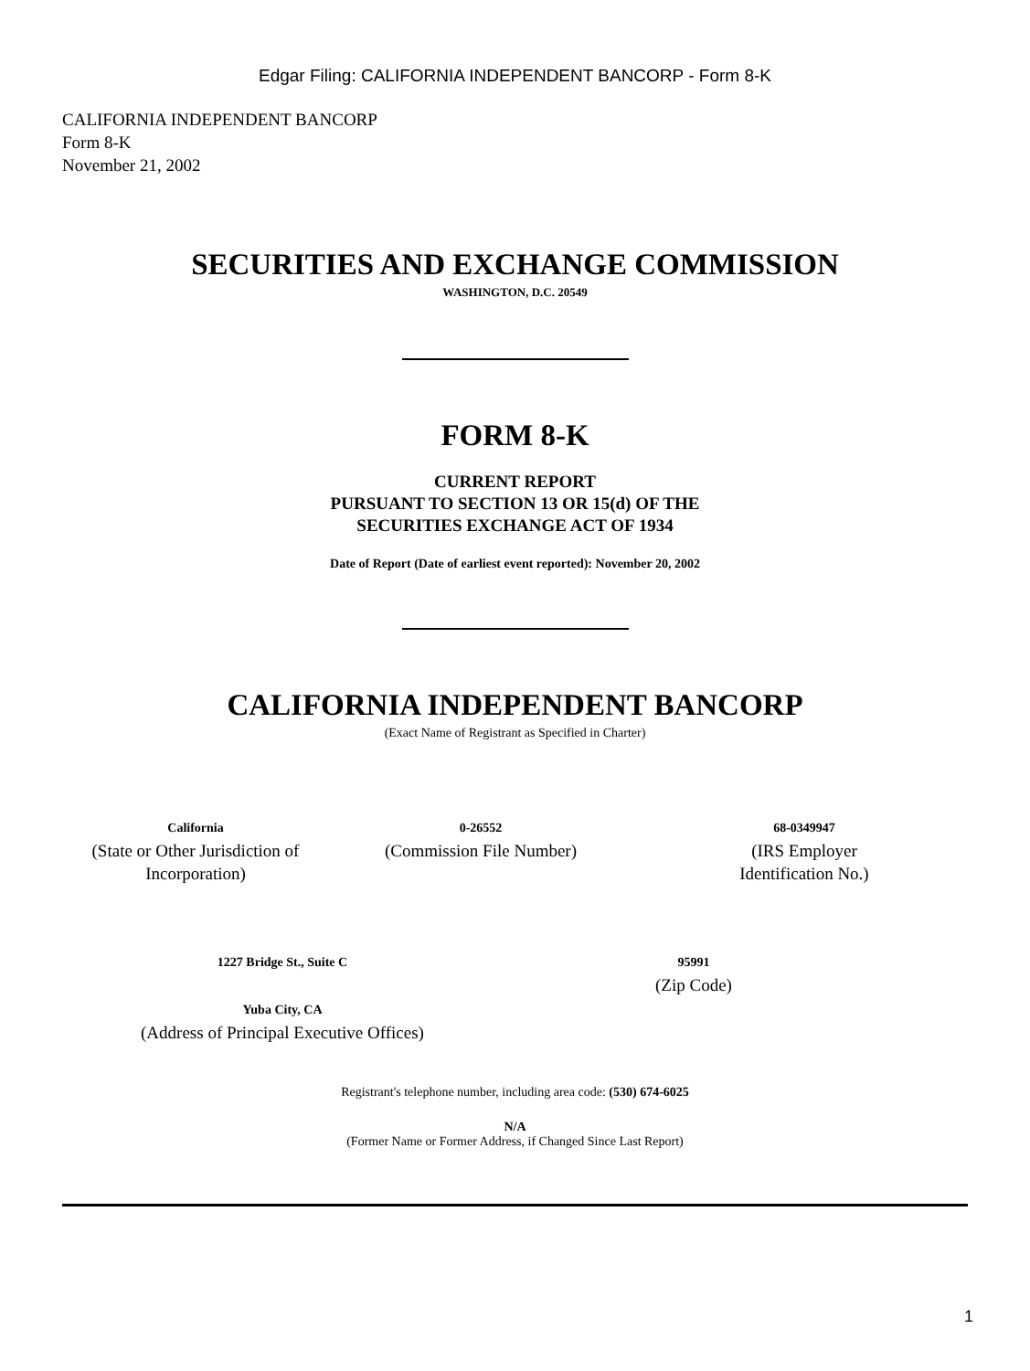Edgar Filing: CALIFORNIA INDEPENDENT BANCORP - Form 8-K
CALIFORNIA INDEPENDENT BANCORP
Form 8-K
November 21, 2002
SECURITIES AND EXCHANGE COMMISSION
WASHINGTON, D.C. 20549
FORM 8-K
CURRENT REPORT
PURSUANT TO SECTION 13 OR 15(d) OF THE
SECURITIES EXCHANGE ACT OF 1934
Date of Report (Date of earliest event reported): November 20, 2002
CALIFORNIA INDEPENDENT BANCORP
(Exact Name of Registrant as Specified in Charter)
| California (State or Other Jurisdiction of Incorporation) | 0-26552 (Commission File Number) | 68-0349947 (IRS Employer Identification No.) |
| 1227 Bridge St., Suite C Yuba City, CA (Address of Principal Executive Offices) | 95991 (Zip Code) |
Registrant's telephone number, including area code: (530) 674-6025
N/A
(Former Name or Former Address, if Changed Since Last Report)
1